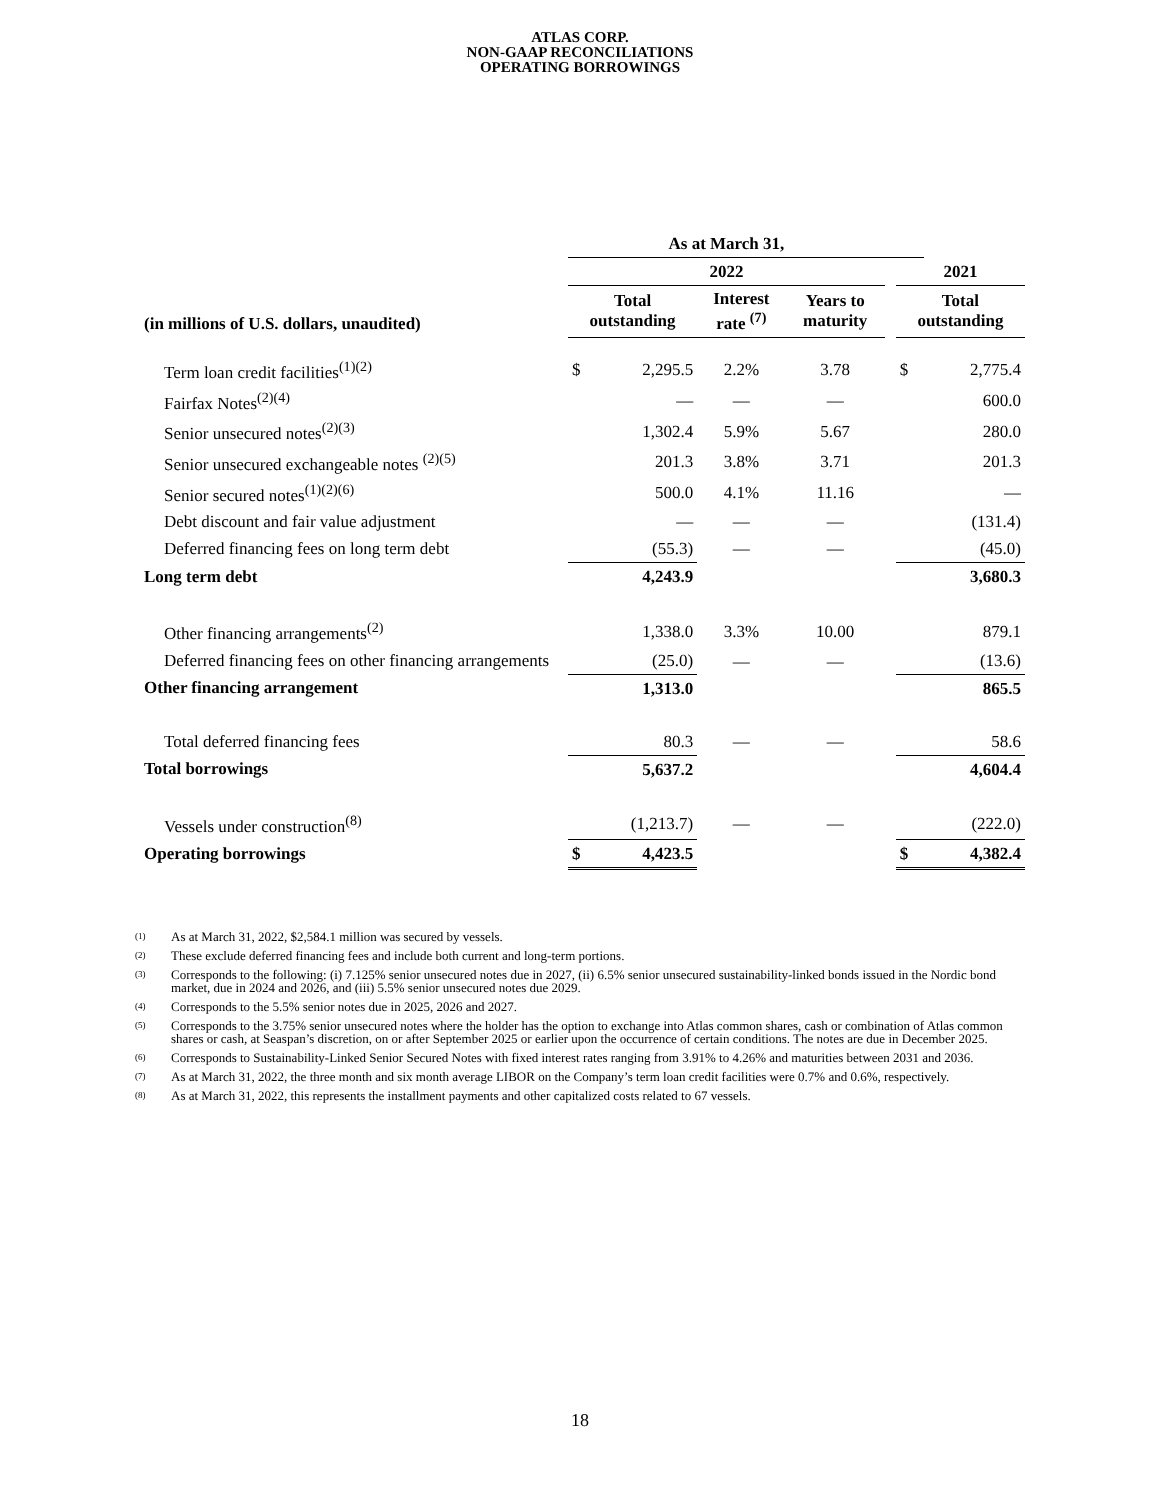ATLAS CORP.
NON-GAAP RECONCILIATIONS
OPERATING BORROWINGS
| | As at March 31, | | | | | | |
| | 2022 | | | | | 2021 | |
| (in millions of U.S. dollars, unaudited) | Total outstanding | | Interest rate <sup>(7)</sup> | Years to maturity | | Total outstanding | |
| Term loan credit facilities<sup>(1)(2)</sup> | $ | 2,295.5 | 2.2% | 3.78 | | $ | 2,775.4 |
| Fairfax Notes<sup>(2)(4)</sup> | | — | — | — | | | 600.0 |
| Senior unsecured notes<sup>(2)(3)</sup> | | 1,302.4 | 5.9% | 5.67 | | | 280.0 |
| Senior unsecured exchangeable notes <sup>(2)(5)</sup> | | 201.3 | 3.8% | 3.71 | | | 201.3 |
| Senior secured notes<sup>(1)(2)(6)</sup> | | 500.0 | 4.1% | 11.16 | | | — |
| Debt discount and fair value adjustment | | — | — | — | | | (131.4) |
| Deferred financing fees on long term debt | | (55.3) | — | — | | | (45.0) |
| Long term debt | | 4,243.9 | | | | | 3,680.3 |
| Other financing arrangements<sup>(2)</sup> | | 1,338.0 | 3.3% | 10.00 | | | 879.1 |
| Deferred financing fees on other financing arrangements | | (25.0) | — | — | | | (13.6) |
| Other financing arrangement | | 1,313.0 | | | | | 865.5 |
| Total deferred financing fees | | 80.3 | — | — | | | 58.6 |
| Total borrowings | | 5,637.2 | | | | | 4,604.4 |
| Vessels under construction<sup>(8)</sup> | | (1,213.7) | — | — | | | (222.0) |
| Operating borrowings | $ | 4,423.5 | | | | $ | 4,382.4 |
(1) As at March 31, 2022, $2,584.1 million was secured by vessels.
(2) These exclude deferred financing fees and include both current and long-term portions.
(3) Corresponds to the following: (i) 7.125% senior unsecured notes due in 2027, (ii) 6.5% senior unsecured sustainability-linked bonds issued in the Nordic bond market, due in 2024 and 2026, and (iii) 5.5% senior unsecured notes due 2029.
(4) Corresponds to the 5.5% senior notes due in 2025, 2026 and 2027.
(5) Corresponds to the 3.75% senior unsecured notes where the holder has the option to exchange into Atlas common shares, cash or combination of Atlas common shares or cash, at Seaspan’s discretion, on or after September 2025 or earlier upon the occurrence of certain conditions. The notes are due in December 2025.
(6) Corresponds to Sustainability-Linked Senior Secured Notes with fixed interest rates ranging from 3.91% to 4.26% and maturities between 2031 and 2036.
(7) As at March 31, 2022, the three month and six month average LIBOR on the Company’s term loan credit facilities were 0.7% and 0.6%, respectively.
(8) As at March 31, 2022, this represents the installment payments and other capitalized costs related to 67 vessels.
18